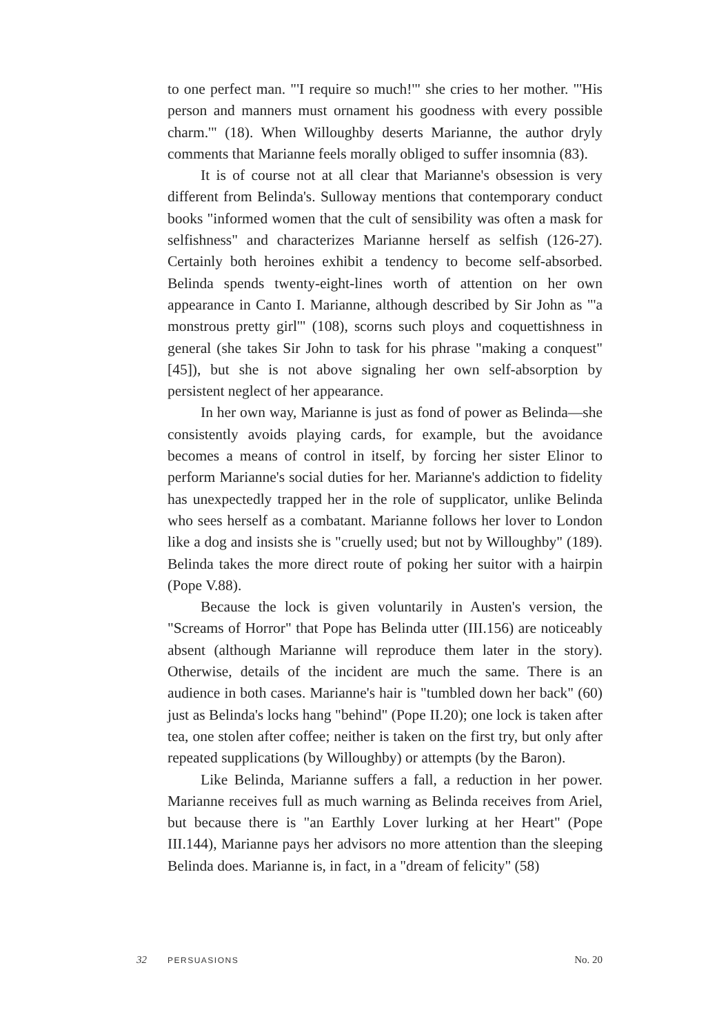to one perfect man. "'I require so much!'" she cries to her mother. "'His person and manners must ornament his goodness with every possible charm.'" (18). When Willoughby deserts Marianne, the author dryly comments that Marianne feels morally obliged to suffer insomnia (83).
It is of course not at all clear that Marianne's obsession is very different from Belinda's. Sulloway mentions that contemporary conduct books "informed women that the cult of sensibility was often a mask for selfishness" and characterizes Marianne herself as selfish (126-27). Certainly both heroines exhibit a tendency to become self-absorbed. Belinda spends twenty-eight-lines worth of attention on her own appearance in Canto I. Marianne, although described by Sir John as "'a monstrous pretty girl'" (108), scorns such ploys and coquettishness in general (she takes Sir John to task for his phrase "making a conquest" [45]), but she is not above signaling her own self-absorption by persistent neglect of her appearance.
In her own way, Marianne is just as fond of power as Belinda—she consistently avoids playing cards, for example, but the avoidance becomes a means of control in itself, by forcing her sister Elinor to perform Marianne's social duties for her. Marianne's addiction to fidelity has unexpectedly trapped her in the role of supplicator, unlike Belinda who sees herself as a combatant. Marianne follows her lover to London like a dog and insists she is "cruelly used; but not by Willoughby" (189). Belinda takes the more direct route of poking her suitor with a hairpin (Pope V.88).
Because the lock is given voluntarily in Austen's version, the "Screams of Horror" that Pope has Belinda utter (III.156) are noticeably absent (although Marianne will reproduce them later in the story). Otherwise, details of the incident are much the same. There is an audience in both cases. Marianne's hair is "tumbled down her back" (60) just as Belinda's locks hang "behind" (Pope II.20); one lock is taken after tea, one stolen after coffee; neither is taken on the first try, but only after repeated supplications (by Willoughby) or attempts (by the Baron).
Like Belinda, Marianne suffers a fall, a reduction in her power. Marianne receives full as much warning as Belinda receives from Ariel, but because there is "an Earthly Lover lurking at her Heart" (Pope III.144), Marianne pays her advisors no more attention than the sleeping Belinda does. Marianne is, in fact, in a "dream of felicity" (58)
32 PERSUASIONS No. 20